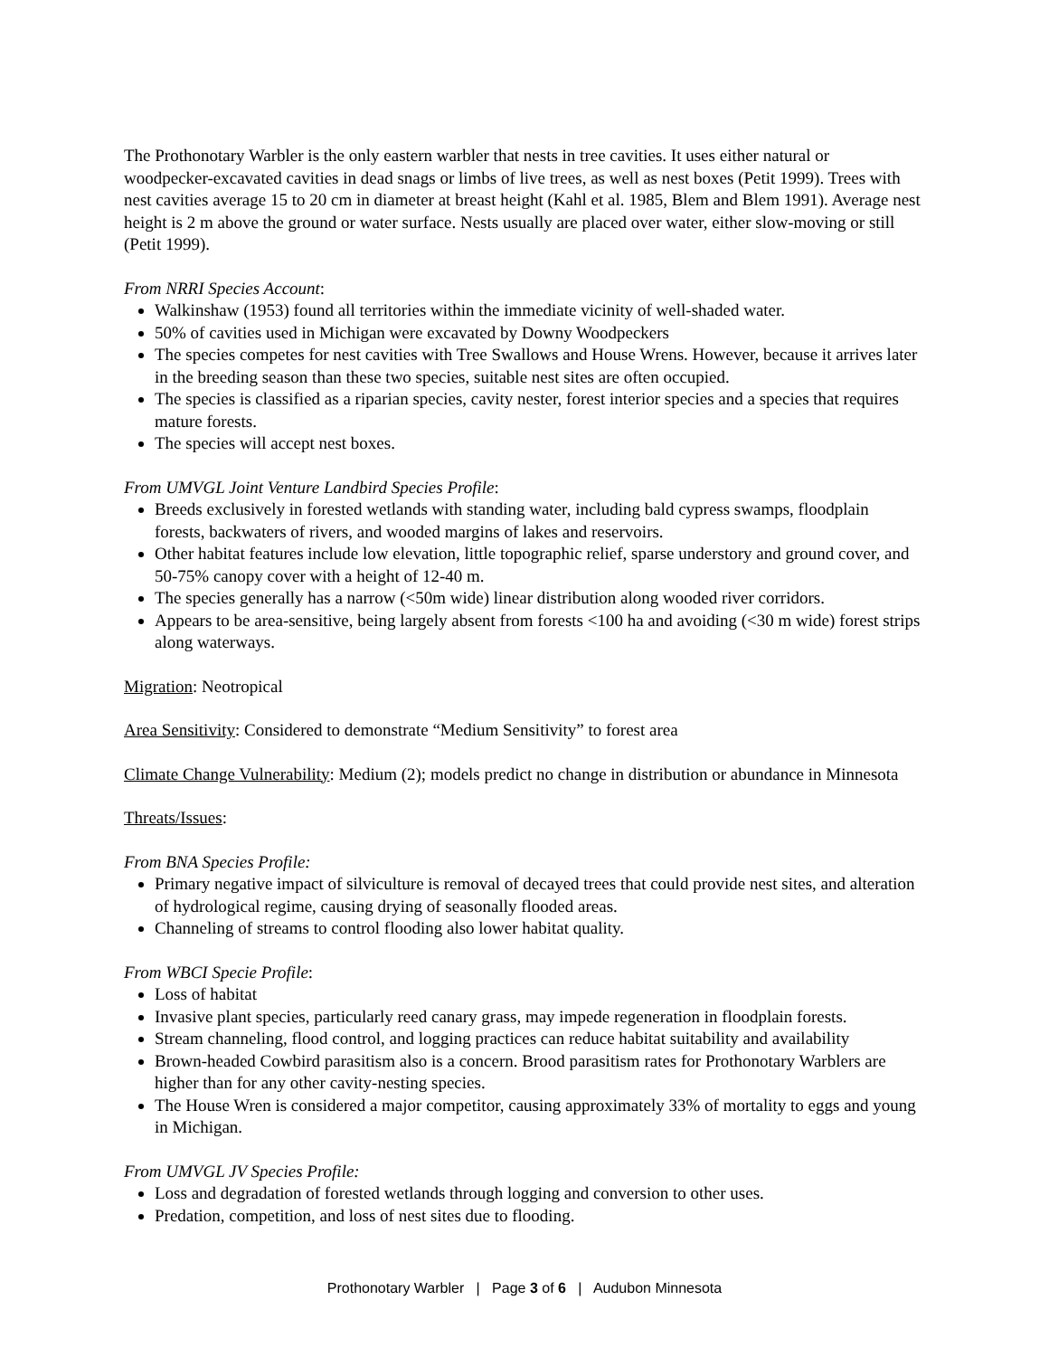The Prothonotary Warbler is the only eastern warbler that nests in tree cavities. It uses either natural or woodpecker-excavated cavities in dead snags or limbs of live trees, as well as nest boxes (Petit 1999). Trees with nest cavities average 15 to 20 cm in diameter at breast height (Kahl et al. 1985, Blem and Blem 1991). Average nest height is 2 m above the ground or water surface. Nests usually are placed over water, either slow-moving or still (Petit 1999).
From NRRI Species Account:
Walkinshaw (1953) found all territories within the immediate vicinity of well-shaded water.
50% of cavities used in Michigan were excavated by Downy Woodpeckers
The species competes for nest cavities with Tree Swallows and House Wrens. However, because it arrives later in the breeding season than these two species, suitable nest sites are often occupied.
The species is classified as a riparian species, cavity nester, forest interior species and a species that requires mature forests.
The species will accept nest boxes.
From UMVGL Joint Venture Landbird Species Profile:
Breeds exclusively in forested wetlands with standing water, including bald cypress swamps, floodplain forests, backwaters of rivers, and wooded margins of lakes and reservoirs.
Other habitat features include low elevation, little topographic relief, sparse understory and ground cover, and 50-75% canopy cover with a height of 12-40 m.
The species generally has a narrow (<50m wide) linear distribution along wooded river corridors.
Appears to be area-sensitive, being largely absent from forests <100 ha and avoiding (<30 m wide) forest strips along waterways.
Migration: Neotropical
Area Sensitivity: Considered to demonstrate “Medium Sensitivity” to forest area
Climate Change Vulnerability: Medium (2); models predict no change in distribution or abundance in Minnesota
Threats/Issues:
From BNA Species Profile:
Primary negative impact of silviculture is removal of decayed trees that could provide nest sites, and alteration of hydrological regime, causing drying of seasonally flooded areas.
Channeling of streams to control flooding also lower habitat quality.
From WBCI Specie Profile:
Loss of habitat
Invasive plant species, particularly reed canary grass, may impede regeneration in floodplain forests.
Stream channeling, flood control, and logging practices can reduce habitat suitability and availability
Brown-headed Cowbird parasitism also is a concern. Brood parasitism rates for Prothonotary Warblers are higher than for any other cavity-nesting species.
The House Wren is considered a major competitor, causing approximately 33% of mortality to eggs and young in Michigan.
From UMVGL JV Species Profile:
Loss and degradation of forested wetlands through logging and conversion to other uses.
Predation, competition, and loss of nest sites due to flooding.
Prothonotary Warbler | Page 3 of 6 | Audubon Minnesota